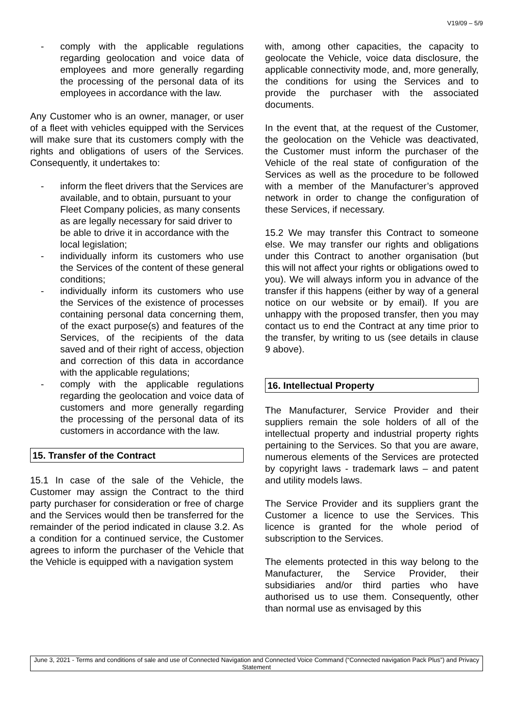V19/09 – 5/9
- comply with the applicable regulations regarding geolocation and voice data of employees and more generally regarding the processing of the personal data of its employees in accordance with the law.
Any Customer who is an owner, manager, or user of a fleet with vehicles equipped with the Services will make sure that its customers comply with the rights and obligations of users of the Services. Consequently, it undertakes to:
- inform the fleet drivers that the Services are available, and to obtain, pursuant to your Fleet Company policies, as many consents as are legally necessary for said driver to be able to drive it in accordance with the local legislation;
- individually inform its customers who use the Services of the content of these general conditions;
- individually inform its customers who use the Services of the existence of processes containing personal data concerning them, of the exact purpose(s) and features of the Services, of the recipients of the data saved and of their right of access, objection and correction of this data in accordance with the applicable regulations;
- comply with the applicable regulations regarding the geolocation and voice data of customers and more generally regarding the processing of the personal data of its customers in accordance with the law.
15. Transfer of the Contract
15.1 In case of the sale of the Vehicle, the Customer may assign the Contract to the third party purchaser for consideration or free of charge and the Services would then be transferred for the remainder of the period indicated in clause 3.2. As a condition for a continued service, the Customer agrees to inform the purchaser of the Vehicle that the Vehicle is equipped with a navigation system
with, among other capacities, the capacity to geolocate the Vehicle, voice data disclosure, the applicable connectivity mode, and, more generally, the conditions for using the Services and to provide the purchaser with the associated documents.
In the event that, at the request of the Customer, the geolocation on the Vehicle was deactivated, the Customer must inform the purchaser of the Vehicle of the real state of configuration of the Services as well as the procedure to be followed with a member of the Manufacturer’s approved network in order to change the configuration of these Services, if necessary.
15.2 We may transfer this Contract to someone else. We may transfer our rights and obligations under this Contract to another organisation (but this will not affect your rights or obligations owed to you). We will always inform you in advance of the transfer if this happens (either by way of a general notice on our website or by email). If you are unhappy with the proposed transfer, then you may contact us to end the Contract at any time prior to the transfer, by writing to us (see details in clause 9 above).
16. Intellectual Property
The Manufacturer, Service Provider and their suppliers remain the sole holders of all of the intellectual property and industrial property rights pertaining to the Services. So that you are aware, numerous elements of the Services are protected by copyright laws - trademark laws – and patent and utility models laws.
The Service Provider and its suppliers grant the Customer a licence to use the Services. This licence is granted for the whole period of subscription to the Services.
The elements protected in this way belong to the Manufacturer, the Service Provider, their subsidiaries and/or third parties who have authorised us to use them. Consequently, other than normal use as envisaged by this
June 3, 2021 - Terms and conditions of sale and use of Connected Navigation and Connected Voice Command (“Connected navigation Pack Plus”) and Privacy Statement